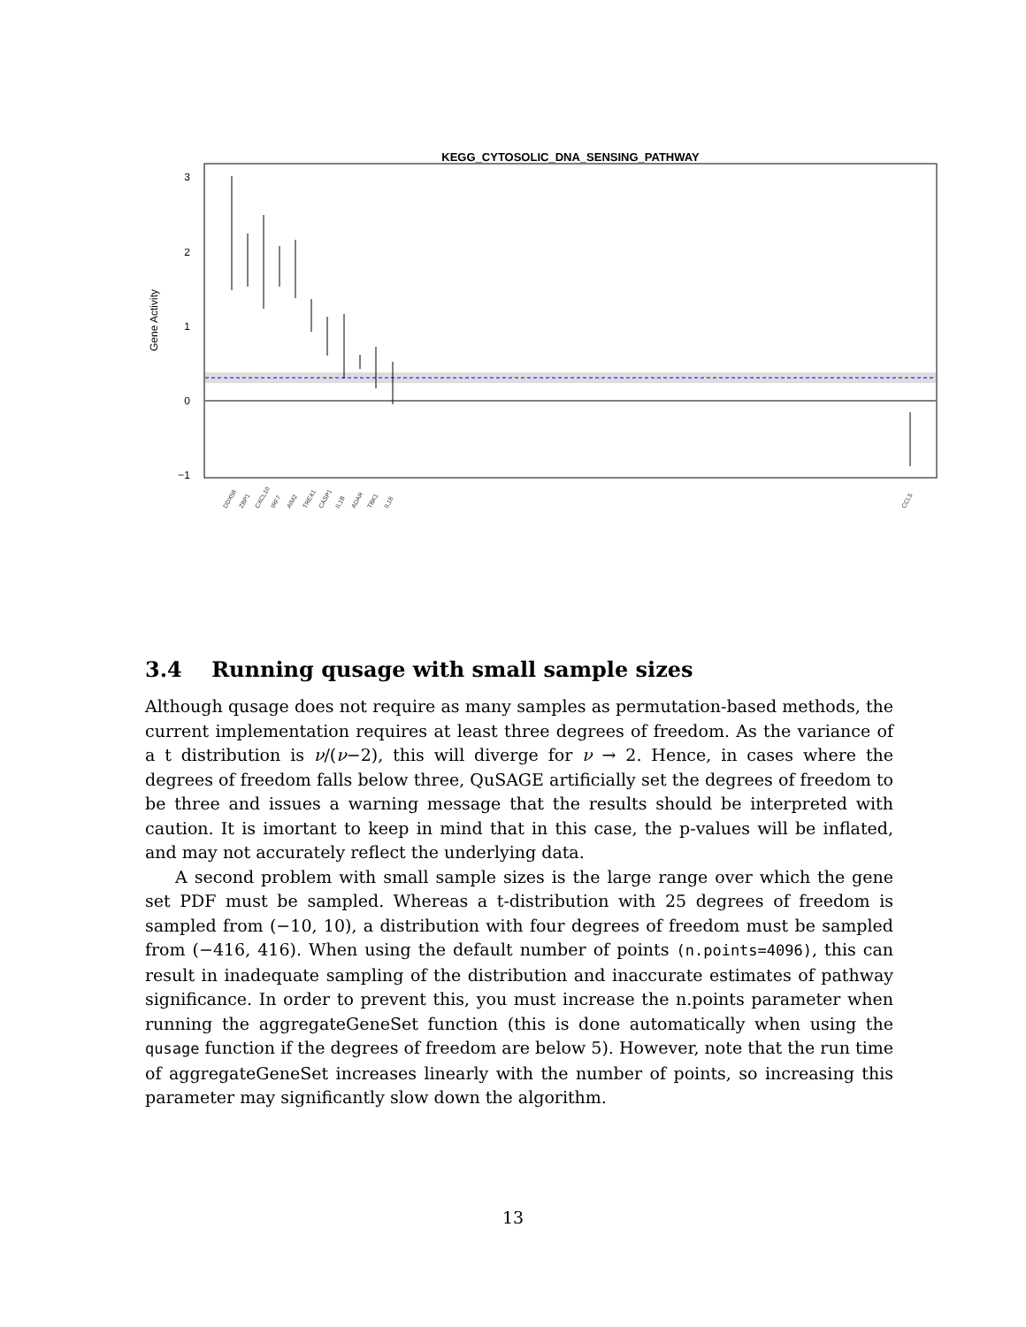KEGG_CYTOSOLIC_DNA_SENSING_PATHWAY
3
2
1
0
−1
Gene Activity
DDX58
ZBP1
CXCL10
IRF7
AIM2
TREX1
CASP1
IL1B
ADAR
TBK1
IL18
CCL5
3.4 Running qusage with small sample sizes
Although qusage does not require as many samples as permutation-based methods, the current implementation requires at least three degrees of freedom. As the variance of a t distribution is ν/(ν−2), this will diverge for ν → 2. Hence, in cases where the degrees of freedom falls below three, QuSAGE artificially set the degrees of freedom to be three and issues a warning message that the results should be interpreted with caution. It is imortant to keep in mind that in this case, the p-values will be inflated, and may not accurately reflect the underlying data.
A second problem with small sample sizes is the large range over which the gene set PDF must be sampled. Whereas a t-distribution with 25 degrees of freedom is sampled from (−10, 10), a distribution with four degrees of freedom must be sampled from (−416, 416). When using the default number of points (n.points=4096), this can result in inadequate sampling of the distribution and inaccurate estimates of pathway significance. In order to prevent this, you must increase the n.points parameter when running the aggregateGeneSet function (this is done automatically when using the qusage function if the degrees of freedom are below 5). However, note that the run time of aggregateGeneSet increases linearly with the number of points, so increasing this parameter may significantly slow down the algorithm.
13